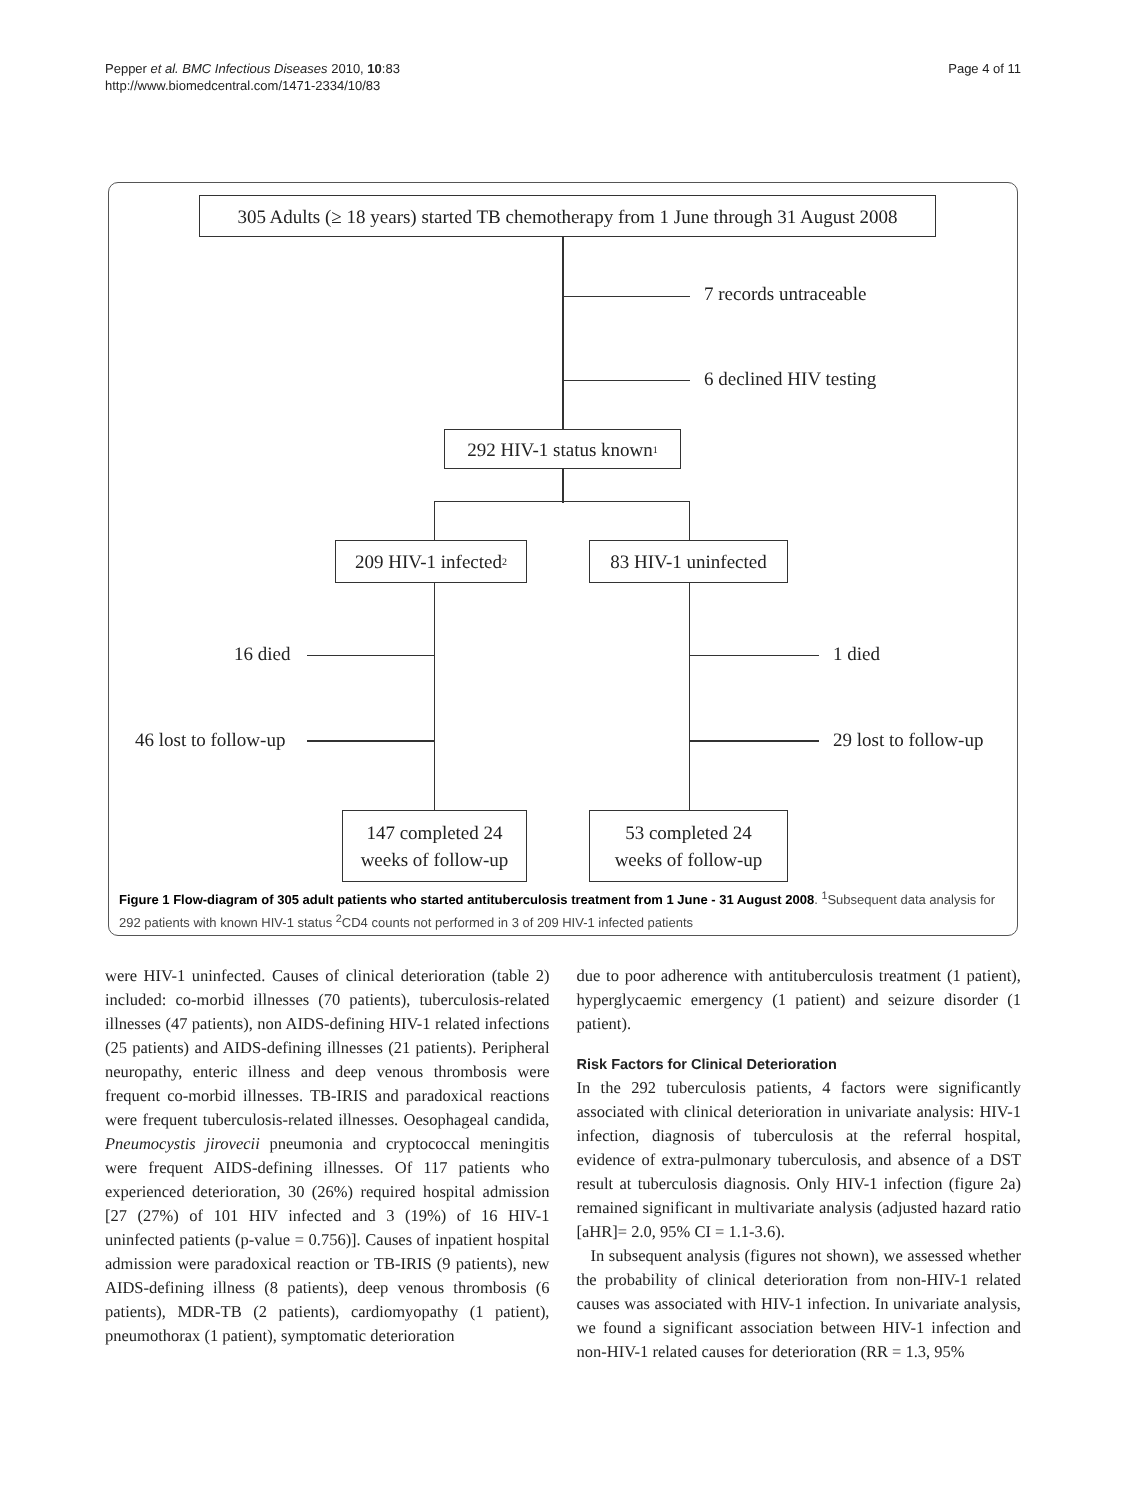Pepper et al. BMC Infectious Diseases 2010, 10:83
http://www.biomedcentral.com/1471-2334/10/83
Page 4 of 11
305 Adults (≥ 18 years) started TB chemotherapy from 1 June through 31 August 2008
7 records untraceable
6 declined HIV testing
292 HIV-1 status known<sup>1</sup>
209 HIV-1 infected<sup>2</sup>
83 HIV-1 uninfected
16 died
46 lost to follow-up
1 died
29 lost to follow-up
147 completed 24
weeks of follow-up
53 completed 24
weeks of follow-up
Figure 1 Flow-diagram of 305 adult patients who started antituberculosis treatment from 1 June - 31 August 2008. <sup>1</sup>Subsequent data analysis for 292 patients with known HIV-1 status <sup>2</sup>CD4 counts not performed in 3 of 209 HIV-1 infected patients
were HIV-1 uninfected. Causes of clinical deterioration (table 2) included: co-morbid illnesses (70 patients), tuberculosis-related illnesses (47 patients), non AIDS-defining HIV-1 related infections (25 patients) and AIDS-defining illnesses (21 patients). Peripheral neuropathy, enteric illness and deep venous thrombosis were frequent co-morbid illnesses. TB-IRIS and paradoxical reactions were frequent tuberculosis-related illnesses. Oesophageal candida, Pneumocystis jirovecii pneumonia and cryptococcal meningitis were frequent AIDS-defining illnesses. Of 117 patients who experienced deterioration, 30 (26%) required hospital admission [27 (27%) of 101 HIV infected and 3 (19%) of 16 HIV-1 uninfected patients (p-value = 0.756)]. Causes of inpatient hospital admission were paradoxical reaction or TB-IRIS (9 patients), new AIDS-defining illness (8 patients), deep venous thrombosis (6 patients), MDR-TB (2 patients), cardiomyopathy (1 patient), pneumothorax (1 patient), symptomatic deterioration
due to poor adherence with antituberculosis treatment (1 patient), hyperglycaemic emergency (1 patient) and seizure disorder (1 patient).
Risk Factors for Clinical Deterioration
In the 292 tuberculosis patients, 4 factors were significantly associated with clinical deterioration in univariate analysis: HIV-1 infection, diagnosis of tuberculosis at the referral hospital, evidence of extra-pulmonary tuberculosis, and absence of a DST result at tuberculosis diagnosis. Only HIV-1 infection (figure 2a) remained significant in multivariate analysis (adjusted hazard ratio [aHR]= 2.0, 95% CI = 1.1-3.6).
In subsequent analysis (figures not shown), we assessed whether the probability of clinical deterioration from non-HIV-1 related causes was associated with HIV-1 infection. In univariate analysis, we found a significant association between HIV-1 infection and non-HIV-1 related causes for deterioration (RR = 1.3, 95%